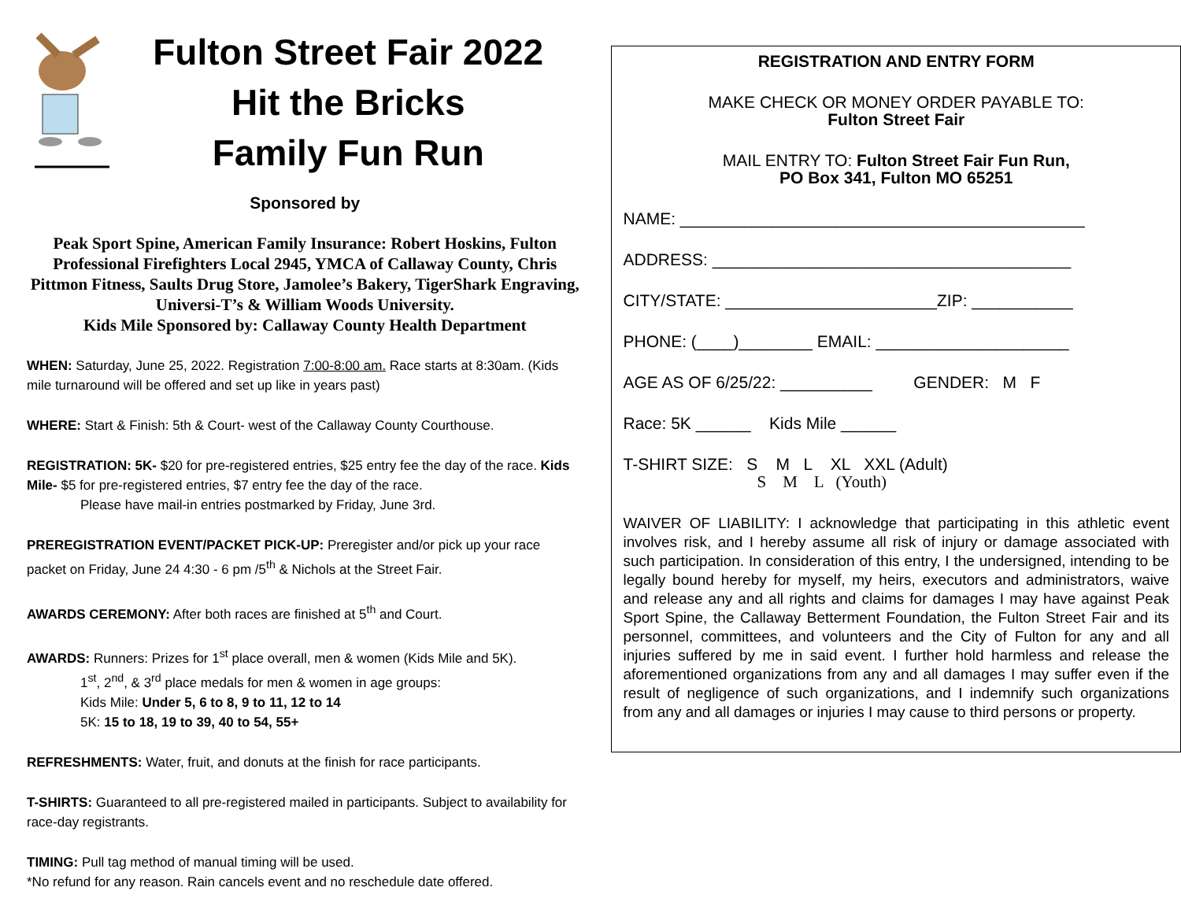Fulton Street Fair 2022
Hit the Bricks
Family Fun Run
Sponsored by
Peak Sport Spine, American Family Insurance: Robert Hoskins, Fulton Professional Firefighters Local 2945, YMCA of Callaway County, Chris Pittmon Fitness, Saults Drug Store, Jamolee’s Bakery, TigerShark Engraving, Universi-T’s & William Woods University.
Kids Mile Sponsored by: Callaway County Health Department
WHEN: Saturday, June 25, 2022. Registration 7:00-8:00 am. Race starts at 8:30am. (Kids mile turnaround will be offered and set up like in years past)
WHERE: Start & Finish: 5th & Court- west of the Callaway County Courthouse.
REGISTRATION: 5K- $20 for pre-registered entries, $25 entry fee the day of the race. Kids Mile- $5 for pre-registered entries, $7 entry fee the day of the race.
Please have mail-in entries postmarked by Friday, June 3rd.
PREREGISTRATION EVENT/PACKET PICK-UP: Preregister and/or pick up your race packet on Friday, June 24 4:30 - 6 pm /5<sup>th</sup> & Nichols at the Street Fair.
AWARDS CEREMONY: After both races are finished at 5<sup>th</sup> and Court.
AWARDS: Runners: Prizes for 1<sup>st</sup> place overall, men & women (Kids Mile and 5K).
1<sup>st</sup>, 2<sup>nd</sup>, & 3<sup>rd</sup> place medals for men & women in age groups:
Kids Mile: Under 5, 6 to 8, 9 to 11, 12 to 14
5K: 15 to 18, 19 to 39, 40 to 54, 55+
REFRESHMENTS: Water, fruit, and donuts at the finish for race participants.
T-SHIRTS: Guaranteed to all pre-registered mailed in participants. Subject to availability for race-day registrants.
TIMING: Pull tag method of manual timing will be used.
*No refund for any reason. Rain cancels event and no reschedule date offered.
REGISTRATION AND ENTRY FORM
MAKE CHECK OR MONEY ORDER PAYABLE TO:
Fulton Street Fair
MAIL ENTRY TO: Fulton Street Fair Fun Run,
PO Box 341, Fulton MO 65251
NAME: ____________________________________________
ADDRESS: _______________________________________
CITY/STATE: _______________________ZIP: ___________
PHONE: (____)________ EMAIL: _____________________
AGE AS OF 6/25/22: __________ GENDER: M F
Race: 5K ______ Kids Mile ______
T-SHIRT SIZE: S M L XL XXL (Adult)
S M L (Youth)
WAIVER OF LIABILITY: I acknowledge that participating in this athletic event involves risk, and I hereby assume all risk of injury or damage associated with such participation. In consideration of this entry, I the undersigned, intending to be legally bound hereby for myself, my heirs, executors and administrators, waive and release any and all rights and claims for damages I may have against Peak Sport Spine, the Callaway Betterment Foundation, the Fulton Street Fair and its personnel, committees, and volunteers and the City of Fulton for any and all injuries suffered by me in said event. I further hold harmless and release the aforementioned organizations from any and all damages I may suffer even if the result of negligence of such organizations, and I indemnify such organizations from any and all damages or injuries I may cause to third persons or property.